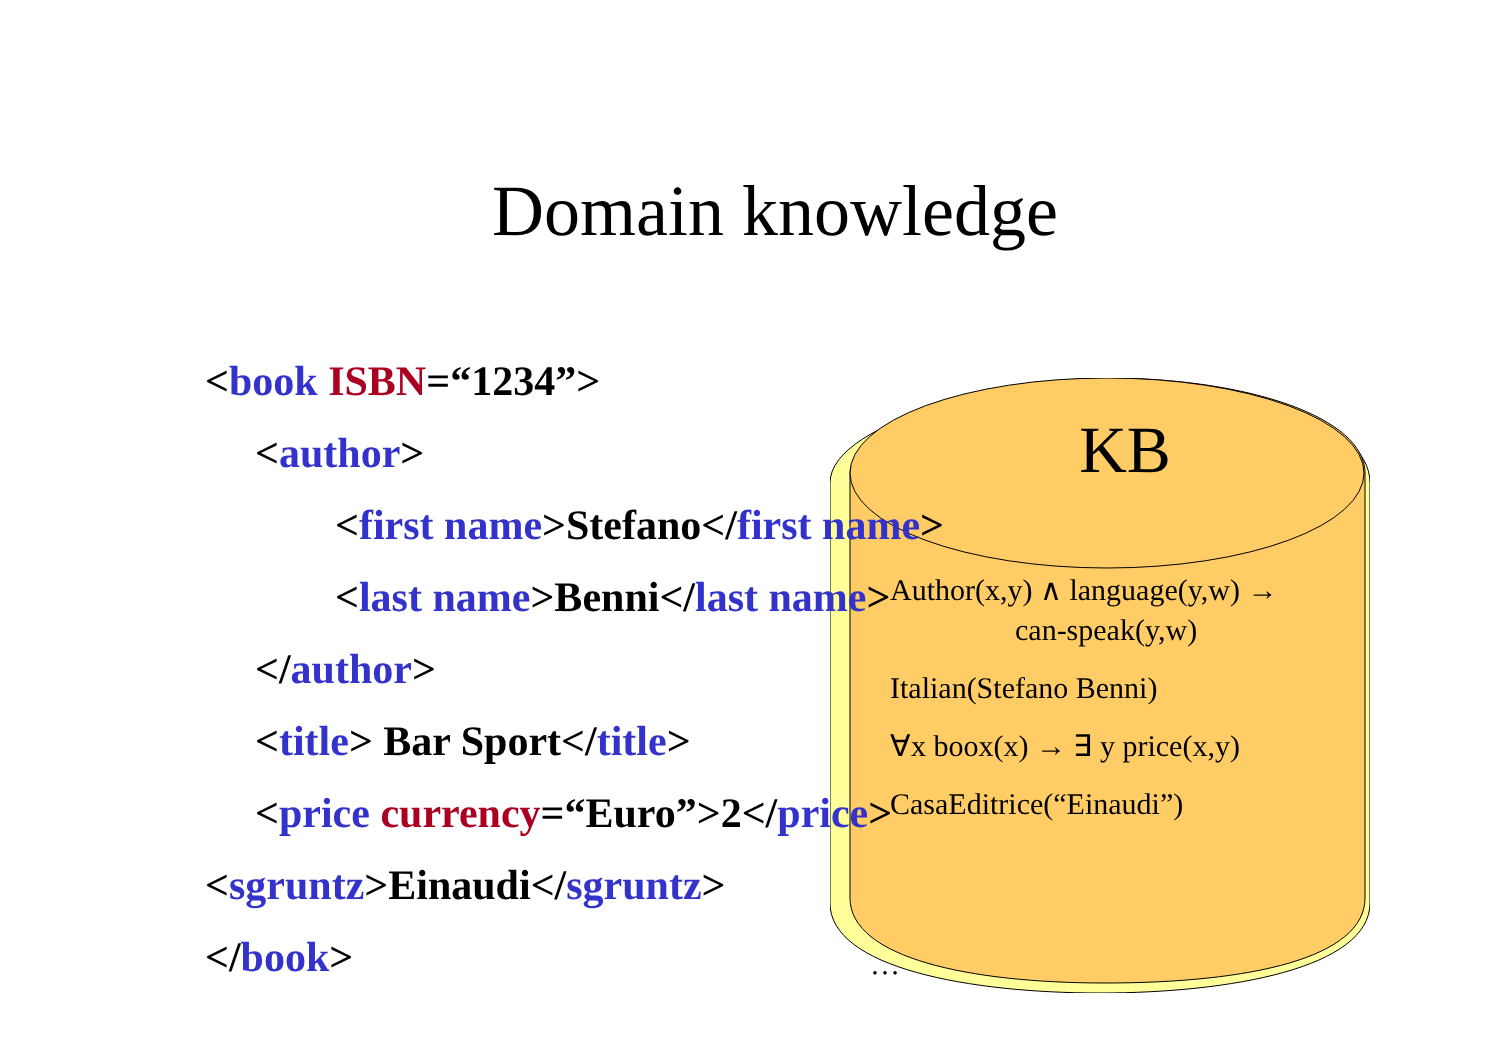Domain knowledge
<book ISBN=“1234”>
<author>
<first name>Stefano</first name>
<last name>Benni</last name>
</author>
<title> Bar Sport</title>
<price currency=“Euro”>2</price>
<sgruntz>Einaudi</sgruntz>
</book>
KB
Author(x,y) ∧ language(y,w) →
can-speak(y,w)
Italian(Stefano Benni)
∀x boox(x) → ∃ y price(x,y)
CasaEditrice(“Einaudi”)
…